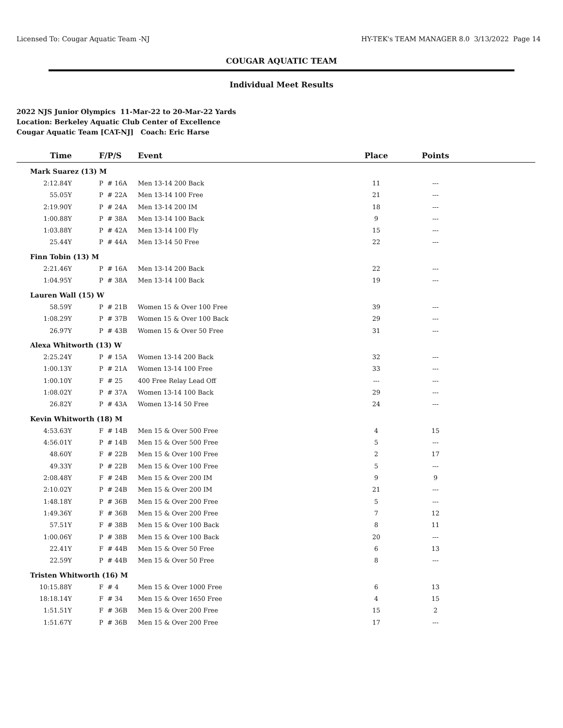Licensed To: Cougar Aquatic Team -NJ HY-TEK's TEAM MANAGER 8.0 3/13/2022 Page 14
COUGAR AQUATIC TEAM
Individual Meet Results
2022 NJS Junior Olympics 11-Mar-22 to 20-Mar-22 Yards
Location: Berkeley Aquatic Club Center of Excellence
Cougar Aquatic Team [CAT-NJ] Coach: Eric Harse
| Time | F/P/S | Event | Place | Points | |
| --- | --- | --- | --- | --- | --- |
| Mark Suarez (13) M | | | | | |
| 2:12.84Y | P # 16A | Men 13-14 200 Back | 11 | --- | |
| 55.05Y | P # 22A | Men 13-14 100 Free | 21 | --- | |
| 2:19.90Y | P # 24A | Men 13-14 200 IM | 18 | --- | |
| 1:00.88Y | P # 38A | Men 13-14 100 Back | 9 | --- | |
| 1:03.88Y | P # 42A | Men 13-14 100 Fly | 15 | --- | |
| 25.44Y | P # 44A | Men 13-14 50 Free | 22 | --- | |
| Finn Tobin (13) M | | | | | |
| 2:21.46Y | P # 16A | Men 13-14 200 Back | 22 | --- | |
| 1:04.95Y | P # 38A | Men 13-14 100 Back | 19 | --- | |
| Lauren Wall (15) W | | | | | |
| 58.59Y | P # 21B | Women 15 & Over 100 Free | 39 | --- | |
| 1:08.29Y | P # 37B | Women 15 & Over 100 Back | 29 | --- | |
| 26.97Y | P # 43B | Women 15 & Over 50 Free | 31 | --- | |
| Alexa Whitworth (13) W | | | | | |
| 2:25.24Y | P # 15A | Women 13-14 200 Back | 32 | --- | |
| 1:00.13Y | P # 21A | Women 13-14 100 Free | 33 | --- | |
| 1:00.10Y | F # 25 | 400 Free Relay Lead Off | --- | --- | |
| 1:08.02Y | P # 37A | Women 13-14 100 Back | 29 | --- | |
| 26.82Y | P # 43A | Women 13-14 50 Free | 24 | --- | |
| Kevin Whitworth (18) M | | | | | |
| 4:53.63Y | F # 14B | Men 15 & Over 500 Free | 4 | 15 | |
| 4:56.01Y | P # 14B | Men 15 & Over 500 Free | 5 | --- | |
| 48.60Y | F # 22B | Men 15 & Over 100 Free | 2 | 17 | |
| 49.33Y | P # 22B | Men 15 & Over 100 Free | 5 | --- | |
| 2:08.48Y | F # 24B | Men 15 & Over 200 IM | 9 | 9 | |
| 2:10.02Y | P # 24B | Men 15 & Over 200 IM | 21 | --- | |
| 1:48.18Y | P # 36B | Men 15 & Over 200 Free | 5 | --- | |
| 1:49.36Y | F # 36B | Men 15 & Over 200 Free | 7 | 12 | |
| 57.51Y | F # 38B | Men 15 & Over 100 Back | 8 | 11 | |
| 1:00.06Y | P # 38B | Men 15 & Over 100 Back | 20 | --- | |
| 22.41Y | F # 44B | Men 15 & Over 50 Free | 6 | 13 | |
| 22.59Y | P # 44B | Men 15 & Over 50 Free | 8 | --- | |
| Tristen Whitworth (16) M | | | | | |
| 10:15.88Y | F # 4 | Men 15 & Over 1000 Free | 6 | 13 | |
| 18:18.14Y | F # 34 | Men 15 & Over 1650 Free | 4 | 15 | |
| 1:51.51Y | F # 36B | Men 15 & Over 200 Free | 15 | 2 | |
| 1:51.67Y | P # 36B | Men 15 & Over 200 Free | 17 | --- | |